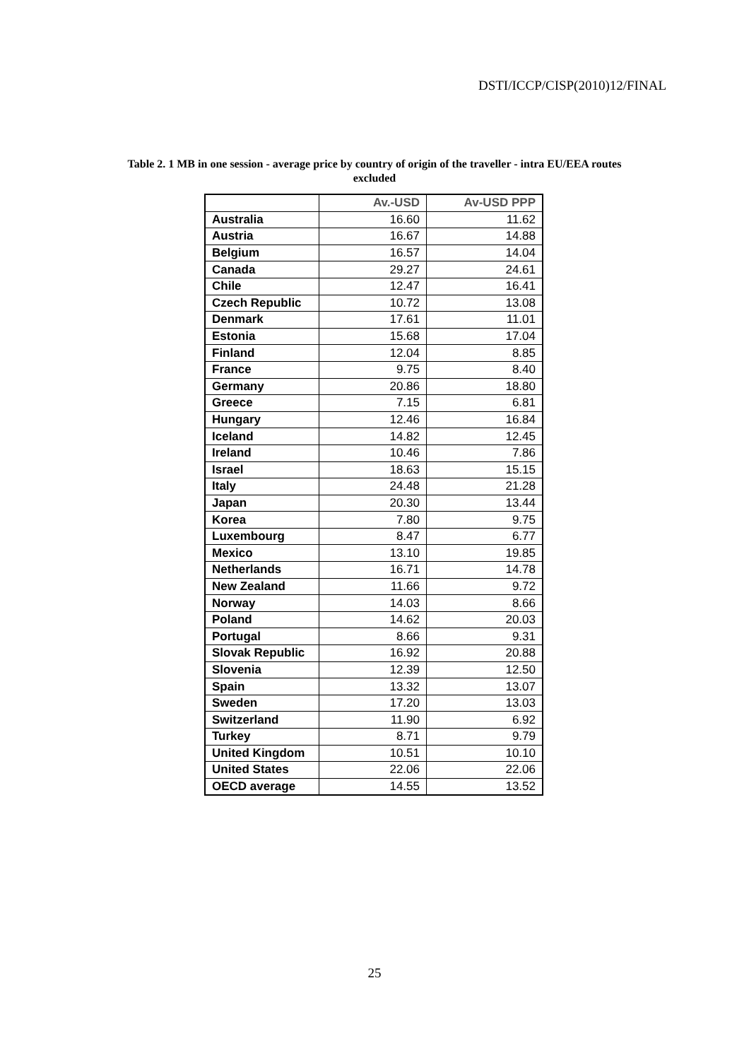DSTI/ICCP/CISP(2010)12/FINAL
Table 2. 1 MB in one session - average price by country of origin of the traveller - intra EU/EEA routes
excluded
| | Av.-USD | Av-USD PPP |
| --- | --- | --- |
| Australia | 16.60 | 11.62 |
| Austria | 16.67 | 14.88 |
| Belgium | 16.57 | 14.04 |
| Canada | 29.27 | 24.61 |
| Chile | 12.47 | 16.41 |
| Czech Republic | 10.72 | 13.08 |
| Denmark | 17.61 | 11.01 |
| Estonia | 15.68 | 17.04 |
| Finland | 12.04 | 8.85 |
| France | 9.75 | 8.40 |
| Germany | 20.86 | 18.80 |
| Greece | 7.15 | 6.81 |
| Hungary | 12.46 | 16.84 |
| Iceland | 14.82 | 12.45 |
| Ireland | 10.46 | 7.86 |
| Israel | 18.63 | 15.15 |
| Italy | 24.48 | 21.28 |
| Japan | 20.30 | 13.44 |
| Korea | 7.80 | 9.75 |
| Luxembourg | 8.47 | 6.77 |
| Mexico | 13.10 | 19.85 |
| Netherlands | 16.71 | 14.78 |
| New Zealand | 11.66 | 9.72 |
| Norway | 14.03 | 8.66 |
| Poland | 14.62 | 20.03 |
| Portugal | 8.66 | 9.31 |
| Slovak Republic | 16.92 | 20.88 |
| Slovenia | 12.39 | 12.50 |
| Spain | 13.32 | 13.07 |
| Sweden | 17.20 | 13.03 |
| Switzerland | 11.90 | 6.92 |
| Turkey | 8.71 | 9.79 |
| United Kingdom | 10.51 | 10.10 |
| United States | 22.06 | 22.06 |
| OECD average | 14.55 | 13.52 |
25